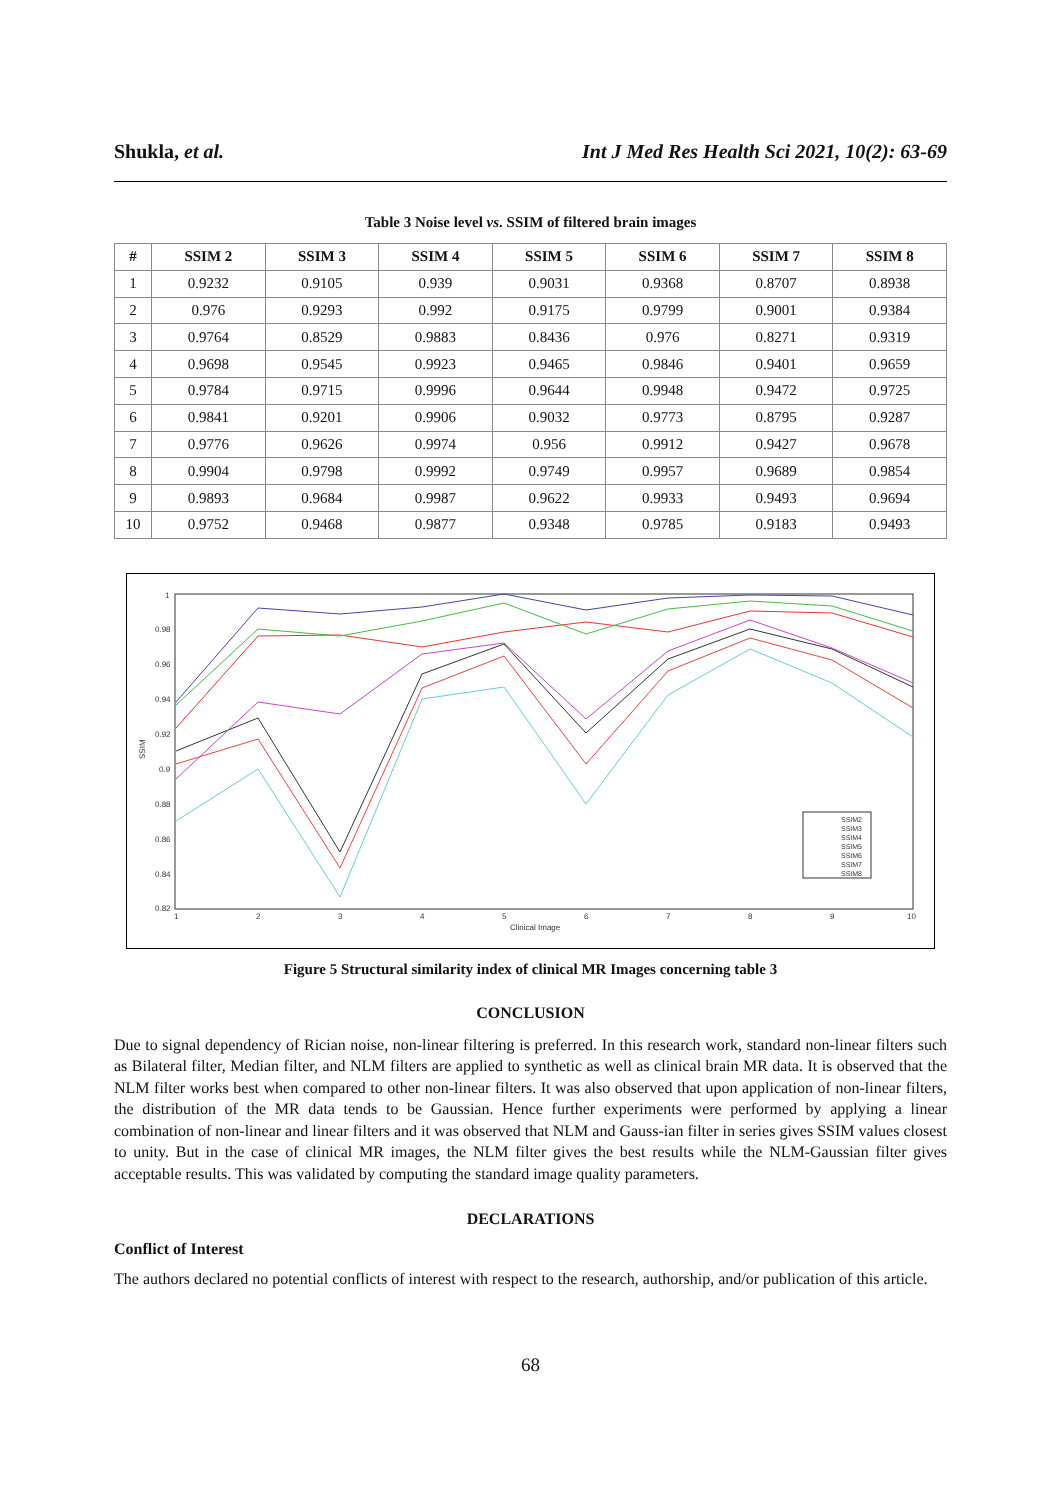Shukla, et al. Int J Med Res Health Sci 2021, 10(2): 63-69
Table 3 Noise level vs. SSIM of filtered brain images
| # | SSIM 2 | SSIM 3 | SSIM 4 | SSIM 5 | SSIM 6 | SSIM 7 | SSIM 8 |
| --- | --- | --- | --- | --- | --- | --- | --- |
| 1 | 0.9232 | 0.9105 | 0.939 | 0.9031 | 0.9368 | 0.8707 | 0.8938 |
| 2 | 0.976 | 0.9293 | 0.992 | 0.9175 | 0.9799 | 0.9001 | 0.9384 |
| 3 | 0.9764 | 0.8529 | 0.9883 | 0.8436 | 0.976 | 0.8271 | 0.9319 |
| 4 | 0.9698 | 0.9545 | 0.9923 | 0.9465 | 0.9846 | 0.9401 | 0.9659 |
| 5 | 0.9784 | 0.9715 | 0.9996 | 0.9644 | 0.9948 | 0.9472 | 0.9725 |
| 6 | 0.9841 | 0.9201 | 0.9906 | 0.9032 | 0.9773 | 0.8795 | 0.9287 |
| 7 | 0.9776 | 0.9626 | 0.9974 | 0.956 | 0.9912 | 0.9427 | 0.9678 |
| 8 | 0.9904 | 0.9798 | 0.9992 | 0.9749 | 0.9957 | 0.9689 | 0.9854 |
| 9 | 0.9893 | 0.9684 | 0.9987 | 0.9622 | 0.9933 | 0.9493 | 0.9694 |
| 10 | 0.9752 | 0.9468 | 0.9877 | 0.9348 | 0.9785 | 0.9183 | 0.9493 |
1
0.98
0.96
0.94
0.92
0.9
0.88
0.86
0.84
0.82
1
2
3
4
5
6
7
8
9
10
Clinical Image
SSIM
SSIM2
SSIM3
SSIM4
SSIM5
SSIM6
SSIM7
SSIM8
Figure 5 Structural similarity index of clinical MR Images concerning table 3
CONCLUSION
Due to signal dependency of Rician noise, non-linear filtering is preferred. In this research work, standard non-linear filters such as Bilateral filter, Median filter, and NLM filters are applied to synthetic as well as clinical brain MR data. It is observed that the NLM filter works best when compared to other non-linear filters. It was also observed that upon application of non-linear filters, the distribution of the MR data tends to be Gaussian. Hence further experiments were performed by applying a linear combination of non-linear and linear filters and it was observed that NLM and Gauss-ian filter in series gives SSIM values closest to unity. But in the case of clinical MR images, the NLM filter gives the best results while the NLM-Gaussian filter gives acceptable results. This was validated by computing the standard image quality parameters.
DECLARATIONS
Conflict of Interest
The authors declared no potential conflicts of interest with respect to the research, authorship, and/or publication of this article.
68